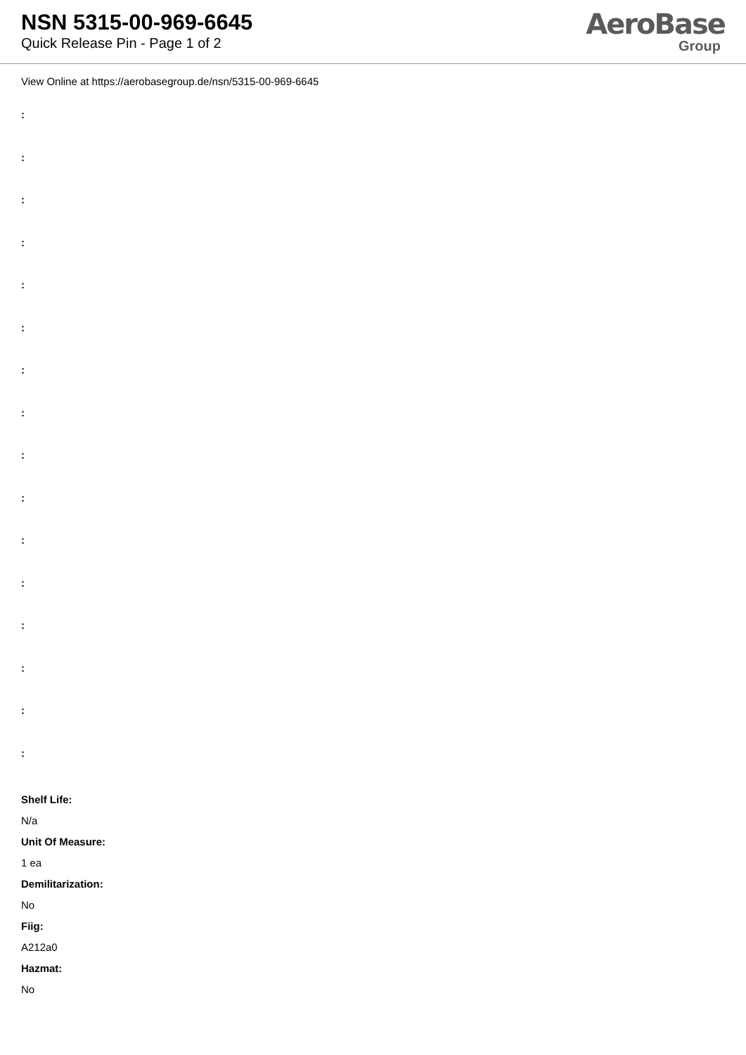NSN 5315-00-969-6645
Quick Release Pin - Page 1 of 2
AeroBase
Group
View Online at https://aerobasegroup.de/nsn/5315-00-969-6645
:
:
:
:
:
:
:
:
:
:
:
:
:
:
:
:
Shelf Life:
N/a
Unit Of Measure:
1 ea
Demilitarization:
No
Fiig:
A212a0
Hazmat:
No